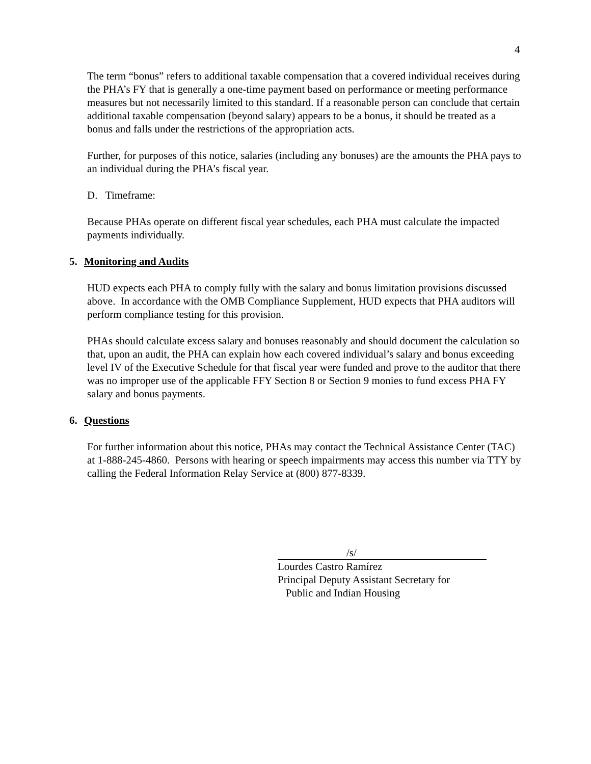4
The term “bonus” refers to additional taxable compensation that a covered individual receives during the PHA’s FY that is generally a one-time payment based on performance or meeting performance measures but not necessarily limited to this standard. If a reasonable person can conclude that certain additional taxable compensation (beyond salary) appears to be a bonus, it should be treated as a bonus and falls under the restrictions of the appropriation acts.
Further, for purposes of this notice, salaries (including any bonuses) are the amounts the PHA pays to an individual during the PHA’s fiscal year.
D. Timeframe:
Because PHAs operate on different fiscal year schedules, each PHA must calculate the impacted payments individually.
5. Monitoring and Audits
HUD expects each PHA to comply fully with the salary and bonus limitation provisions discussed above. In accordance with the OMB Compliance Supplement, HUD expects that PHA auditors will perform compliance testing for this provision.
PHAs should calculate excess salary and bonuses reasonably and should document the calculation so that, upon an audit, the PHA can explain how each covered individual’s salary and bonus exceeding level IV of the Executive Schedule for that fiscal year were funded and prove to the auditor that there was no improper use of the applicable FFY Section 8 or Section 9 monies to fund excess PHA FY salary and bonus payments.
6. Questions
For further information about this notice, PHAs may contact the Technical Assistance Center (TAC) at 1-888-245-4860. Persons with hearing or speech impairments may access this number via TTY by calling the Federal Information Relay Service at (800) 877-8339.
/s/
Lourdes Castro Ramírez
Principal Deputy Assistant Secretary for
Public and Indian Housing